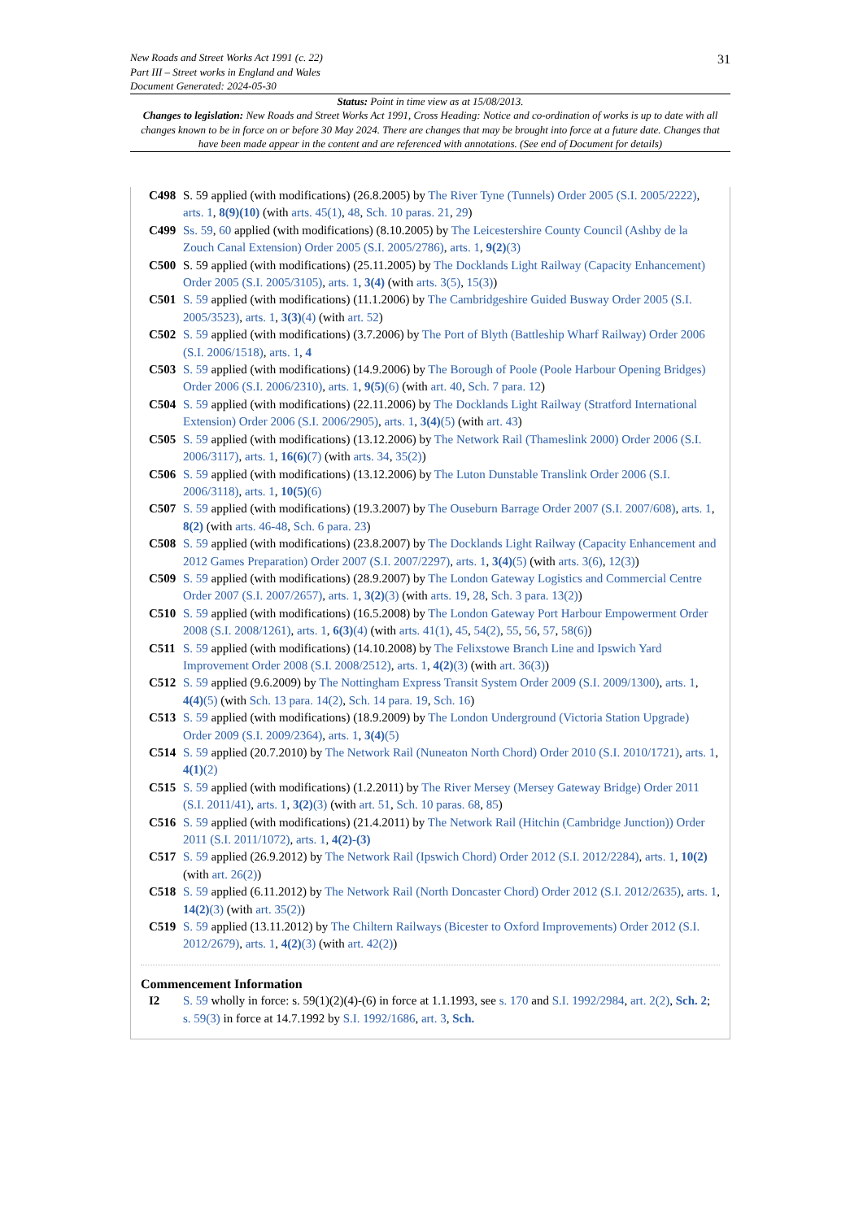31 New Roads and Street Works Act 1991 (c. 22)
Part III – Street works in England and Wales
Document Generated: 2024-05-30
Status: Point in time view as at 15/08/2013.
Changes to legislation: New Roads and Street Works Act 1991, Cross Heading: Notice and co-ordination of works is up to date with all changes known to be in force on or before 30 May 2024. There are changes that may be brought into force at a future date. Changes that have been made appear in the content and are referenced with annotations. (See end of Document for details)
C498 S. 59 applied (with modifications) (26.8.2005) by The River Tyne (Tunnels) Order 2005 (S.I. 2005/2222), arts. 1, 8(9)(10) (with arts. 45(1), 48, Sch. 10 paras. 21, 29)
C499 Ss. 59, 60 applied (with modifications) (8.10.2005) by The Leicestershire County Council (Ashby de la Zouch Canal Extension) Order 2005 (S.I. 2005/2786), arts. 1, 9(2)(3)
C500 S. 59 applied (with modifications) (25.11.2005) by The Docklands Light Railway (Capacity Enhancement) Order 2005 (S.I. 2005/3105), arts. 1, 3(4) (with arts. 3(5), 15(3))
C501 S. 59 applied (with modifications) (11.1.2006) by The Cambridgeshire Guided Busway Order 2005 (S.I. 2005/3523), arts. 1, 3(3)(4) (with art. 52)
C502 S. 59 applied (with modifications) (3.7.2006) by The Port of Blyth (Battleship Wharf Railway) Order 2006 (S.I. 2006/1518), arts. 1, 4
C503 S. 59 applied (with modifications) (14.9.2006) by The Borough of Poole (Poole Harbour Opening Bridges) Order 2006 (S.I. 2006/2310), arts. 1, 9(5)(6) (with art. 40, Sch. 7 para. 12)
C504 S. 59 applied (with modifications) (22.11.2006) by The Docklands Light Railway (Stratford International Extension) Order 2006 (S.I. 2006/2905), arts. 1, 3(4)(5) (with art. 43)
C505 S. 59 applied (with modifications) (13.12.2006) by The Network Rail (Thameslink 2000) Order 2006 (S.I. 2006/3117), arts. 1, 16(6)(7) (with arts. 34, 35(2))
C506 S. 59 applied (with modifications) (13.12.2006) by The Luton Dunstable Translink Order 2006 (S.I. 2006/3118), arts. 1, 10(5)(6)
C507 S. 59 applied (with modifications) (19.3.2007) by The Ouseburn Barrage Order 2007 (S.I. 2007/608), arts. 1, 8(2) (with arts. 46-48, Sch. 6 para. 23)
C508 S. 59 applied (with modifications) (23.8.2007) by The Docklands Light Railway (Capacity Enhancement and 2012 Games Preparation) Order 2007 (S.I. 2007/2297), arts. 1, 3(4)(5) (with arts. 3(6), 12(3))
C509 S. 59 applied (with modifications) (28.9.2007) by The London Gateway Logistics and Commercial Centre Order 2007 (S.I. 2007/2657), arts. 1, 3(2)(3) (with arts. 19, 28, Sch. 3 para. 13(2))
C510 S. 59 applied (with modifications) (16.5.2008) by The London Gateway Port Harbour Empowerment Order 2008 (S.I. 2008/1261), arts. 1, 6(3)(4) (with arts. 41(1), 45, 54(2), 55, 56, 57, 58(6))
C511 S. 59 applied (with modifications) (14.10.2008) by The Felixstowe Branch Line and Ipswich Yard Improvement Order 2008 (S.I. 2008/2512), arts. 1, 4(2)(3) (with art. 36(3))
C512 S. 59 applied (9.6.2009) by The Nottingham Express Transit System Order 2009 (S.I. 2009/1300), arts. 1, 4(4)(5) (with Sch. 13 para. 14(2), Sch. 14 para. 19, Sch. 16)
C513 S. 59 applied (with modifications) (18.9.2009) by The London Underground (Victoria Station Upgrade) Order 2009 (S.I. 2009/2364), arts. 1, 3(4)(5)
C514 S. 59 applied (20.7.2010) by The Network Rail (Nuneaton North Chord) Order 2010 (S.I. 2010/1721), arts. 1, 4(1)(2)
C515 S. 59 applied (with modifications) (1.2.2011) by The River Mersey (Mersey Gateway Bridge) Order 2011 (S.I. 2011/41), arts. 1, 3(2)(3) (with art. 51, Sch. 10 paras. 68, 85)
C516 S. 59 applied (with modifications) (21.4.2011) by The Network Rail (Hitchin (Cambridge Junction)) Order 2011 (S.I. 2011/1072), arts. 1, 4(2)-(3)
C517 S. 59 applied (26.9.2012) by The Network Rail (Ipswich Chord) Order 2012 (S.I. 2012/2284), arts. 1, 10(2) (with art. 26(2))
C518 S. 59 applied (6.11.2012) by The Network Rail (North Doncaster Chord) Order 2012 (S.I. 2012/2635), arts. 1, 14(2)(3) (with art. 35(2))
C519 S. 59 applied (13.11.2012) by The Chiltern Railways (Bicester to Oxford Improvements) Order 2012 (S.I. 2012/2679), arts. 1, 4(2)(3) (with art. 42(2))
Commencement Information
I2 S. 59 wholly in force: s. 59(1)(2)(4)-(6) in force at 1.1.1993, see s. 170 and S.I. 1992/2984, art. 2(2), Sch. 2; s. 59(3) in force at 14.7.1992 by S.I. 1992/1686, art. 3, Sch.